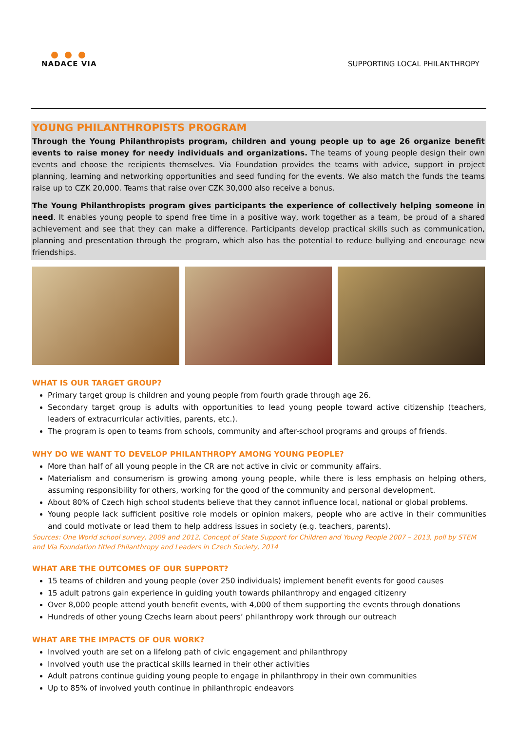NADACE VIA
SUPPORTING LOCAL PHILANTHROPY
YOUNG PHILANTHROPISTS PROGRAM
Through the Young Philanthropists program, children and young people up to age 26 organize benefit events to raise money for needy individuals and organizations. The teams of young people design their own events and choose the recipients themselves. Via Foundation provides the teams with advice, support in project planning, learning and networking opportunities and seed funding for the events. We also match the funds the teams raise up to CZK 20,000. Teams that raise over CZK 30,000 also receive a bonus.
The Young Philanthropists program gives participants the experience of collectively helping someone in need. It enables young people to spend free time in a positive way, work together as a team, be proud of a shared achievement and see that they can make a difference. Participants develop practical skills such as communication, planning and presentation through the program, which also has the potential to reduce bullying and encourage new friendships.
WHAT IS OUR TARGET GROUP?
Primary target group is children and young people from fourth grade through age 26.
Secondary target group is adults with opportunities to lead young people toward active citizenship (teachers, leaders of extracurricular activities, parents, etc.).
The program is open to teams from schools, community and after-school programs and groups of friends.
WHY DO WE WANT TO DEVELOP PHILANTHROPY AMONG YOUNG PEOPLE?
More than half of all young people in the CR are not active in civic or community affairs.
Materialism and consumerism is growing among young people, while there is less emphasis on helping others, assuming responsibility for others, working for the good of the community and personal development.
About 80% of Czech high school students believe that they cannot influence local, national or global problems.
Young people lack sufficient positive role models or opinion makers, people who are active in their communities and could motivate or lead them to help address issues in society (e.g. teachers, parents).
Sources: One World school survey, 2009 and 2012, Concept of State Support for Children and Young People 2007 – 2013, poll by STEM and Via Foundation titled Philanthropy and Leaders in Czech Society, 2014
WHAT ARE THE OUTCOMES OF OUR SUPPORT?
15 teams of children and young people (over 250 individuals) implement benefit events for good causes
15 adult patrons gain experience in guiding youth towards philanthropy and engaged citizenry
Over 8,000 people attend youth benefit events, with 4,000 of them supporting the events through donations
Hundreds of other young Czechs learn about peers’ philanthropy work through our outreach
WHAT ARE THE IMPACTS OF OUR WORK?
Involved youth are set on a lifelong path of civic engagement and philanthropy
Involved youth use the practical skills learned in their other activities
Adult patrons continue guiding young people to engage in philanthropy in their own communities
Up to 85% of involved youth continue in philanthropic endeavors